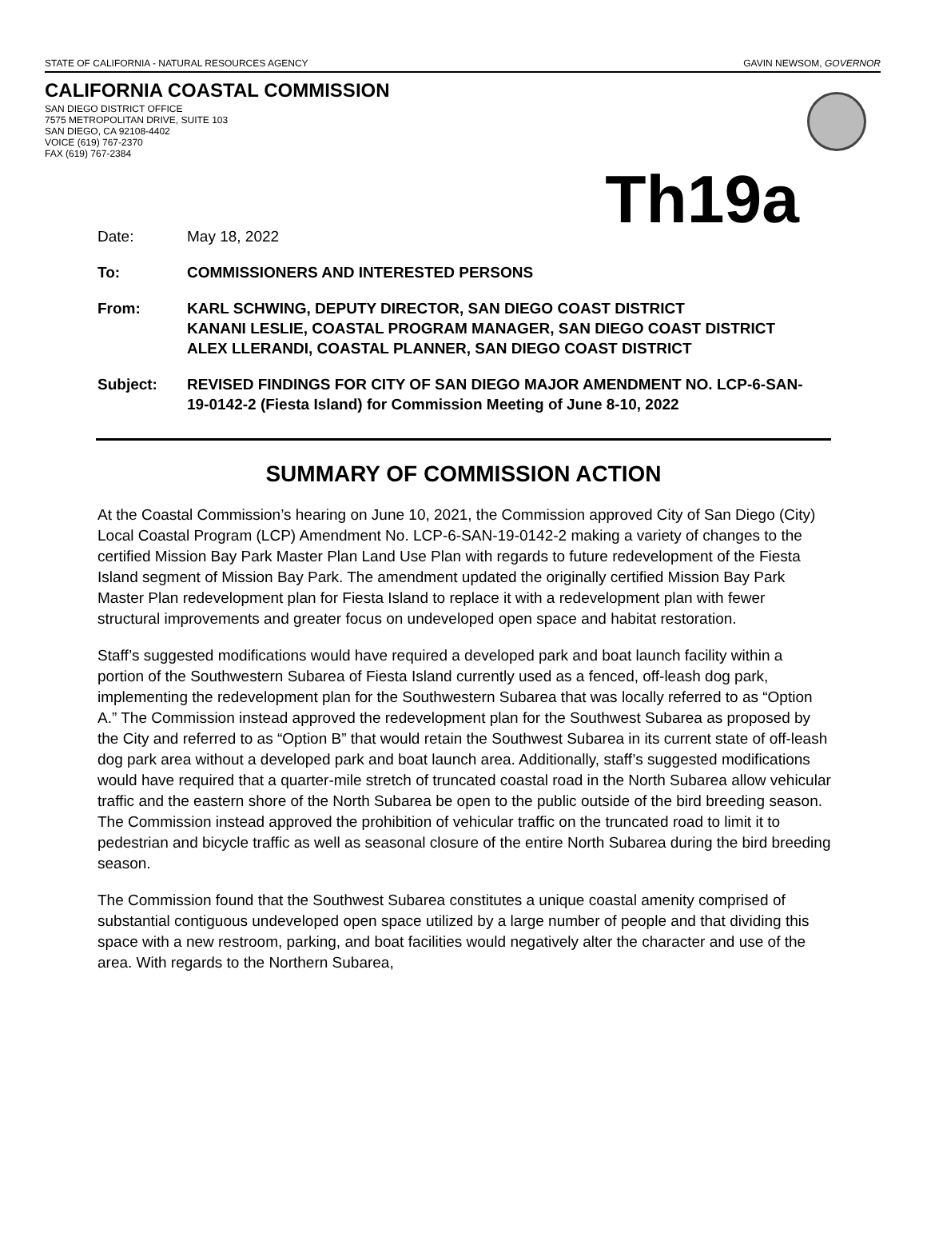STATE OF CALIFORNIA - NATURAL RESOURCES AGENCY GAVIN NEWSOM, GOVERNOR
CALIFORNIA COASTAL COMMISSION
SAN DIEGO DISTRICT OFFICE
7575 METROPOLITAN DRIVE, SUITE 103
SAN DIEGO, CA 92108-4402
VOICE (619) 767-2370
FAX (619) 767-2384
Th19a
Date: May 18, 2022
To: COMMISSIONERS AND INTERESTED PERSONS
From: KARL SCHWING, DEPUTY DIRECTOR, SAN DIEGO COAST DISTRICT
KANANI LESLIE, COASTAL PROGRAM MANAGER, SAN DIEGO COAST DISTRICT
ALEX LLERANDI, COASTAL PLANNER, SAN DIEGO COAST DISTRICT
Subject: REVISED FINDINGS FOR CITY OF SAN DIEGO MAJOR AMENDMENT NO. LCP-6-SAN-19-0142-2 (Fiesta Island) for Commission Meeting of June 8-10, 2022
SUMMARY OF COMMISSION ACTION
At the Coastal Commission’s hearing on June 10, 2021, the Commission approved City of San Diego (City) Local Coastal Program (LCP) Amendment No. LCP-6-SAN-19-0142-2 making a variety of changes to the certified Mission Bay Park Master Plan Land Use Plan with regards to future redevelopment of the Fiesta Island segment of Mission Bay Park. The amendment updated the originally certified Mission Bay Park Master Plan redevelopment plan for Fiesta Island to replace it with a redevelopment plan with fewer structural improvements and greater focus on undeveloped open space and habitat restoration.
Staff’s suggested modifications would have required a developed park and boat launch facility within a portion of the Southwestern Subarea of Fiesta Island currently used as a fenced, off-leash dog park, implementing the redevelopment plan for the Southwestern Subarea that was locally referred to as “Option A.” The Commission instead approved the redevelopment plan for the Southwest Subarea as proposed by the City and referred to as “Option B” that would retain the Southwest Subarea in its current state of off-leash dog park area without a developed park and boat launch area. Additionally, staff’s suggested modifications would have required that a quarter-mile stretch of truncated coastal road in the North Subarea allow vehicular traffic and the eastern shore of the North Subarea be open to the public outside of the bird breeding season. The Commission instead approved the prohibition of vehicular traffic on the truncated road to limit it to pedestrian and bicycle traffic as well as seasonal closure of the entire North Subarea during the bird breeding season.
The Commission found that the Southwest Subarea constitutes a unique coastal amenity comprised of substantial contiguous undeveloped open space utilized by a large number of people and that dividing this space with a new restroom, parking, and boat facilities would negatively alter the character and use of the area. With regards to the Northern Subarea,